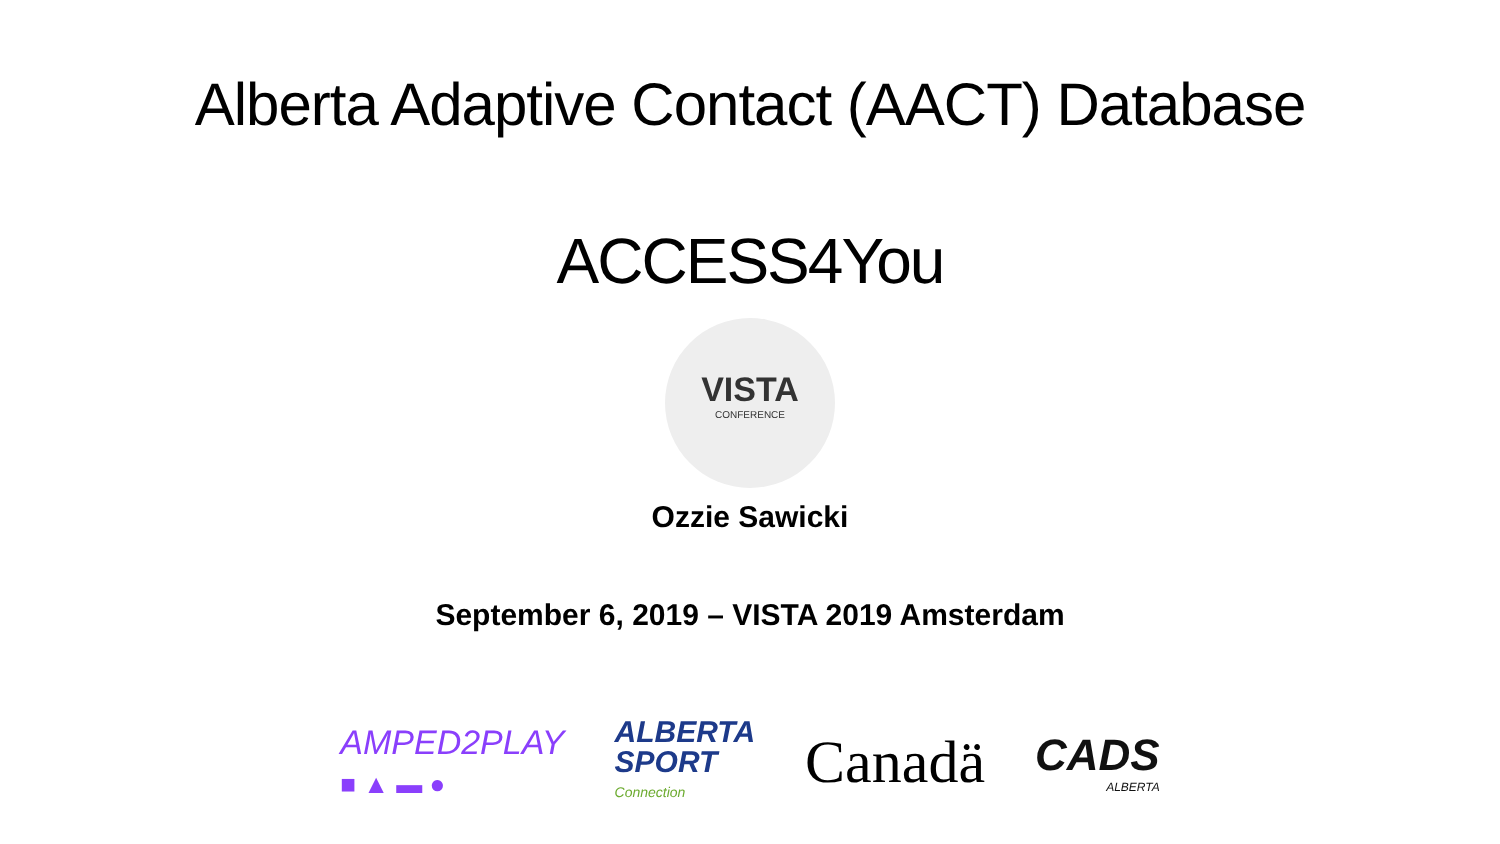Alberta Adaptive Contact (AACT) Database
ACCESS4You
VISTA
CONFERENCE
Ozzie Sawicki
September 6, 2019 – VISTA 2019 Amsterdam
AMPED2PLAY
■ ▲ ▬ ●
ALBERTA
SPORT
Connection
Canadä
CADS
ALBERTA